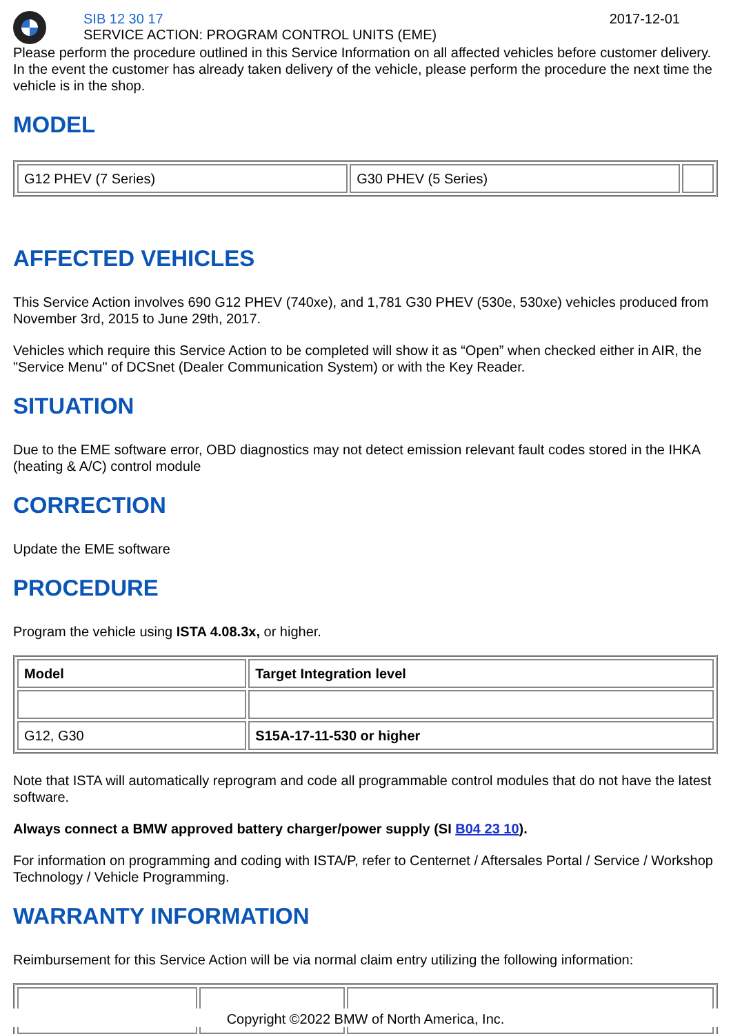SIB 12 30 17
SERVICE ACTION: PROGRAM CONTROL UNITS (EME)
2017-12-01
Please perform the procedure outlined in this Service Information on all affected vehicles before customer delivery. In the event the customer has already taken delivery of the vehicle, please perform the procedure the next time the vehicle is in the shop.
MODEL
| G12 PHEV (7 Series) | G30 PHEV (5 Series) | |
AFFECTED VEHICLES
This Service Action involves 690 G12 PHEV (740xe), and 1,781 G30 PHEV (530e, 530xe) vehicles produced from November 3rd, 2015 to June 29th, 2017.
Vehicles which require this Service Action to be completed will show it as “Open” when checked either in AIR, the "Service Menu" of DCSnet (Dealer Communication System) or with the Key Reader.
SITUATION
Due to the EME software error, OBD diagnostics may not detect emission relevant fault codes stored in the IHKA (heating & A/C) control module
CORRECTION
Update the EME software
PROCEDURE
Program the vehicle using ISTA 4.08.3x, or higher.
| Model | Target Integration level |
| --- | --- |
| G12, G30 | S15A-17-11-530 or higher |
Note that ISTA will automatically reprogram and code all programmable control modules that do not have the latest software.
Always connect a BMW approved battery charger/power supply (SI B04 23 10).
For information on programming and coding with ISTA/P, refer to Centernet / Aftersales Portal / Service / Workshop Technology / Vehicle Programming.
WARRANTY INFORMATION
Reimbursement for this Service Action will be via normal claim entry utilizing the following information:
Copyright ©2022 BMW of North America, Inc.